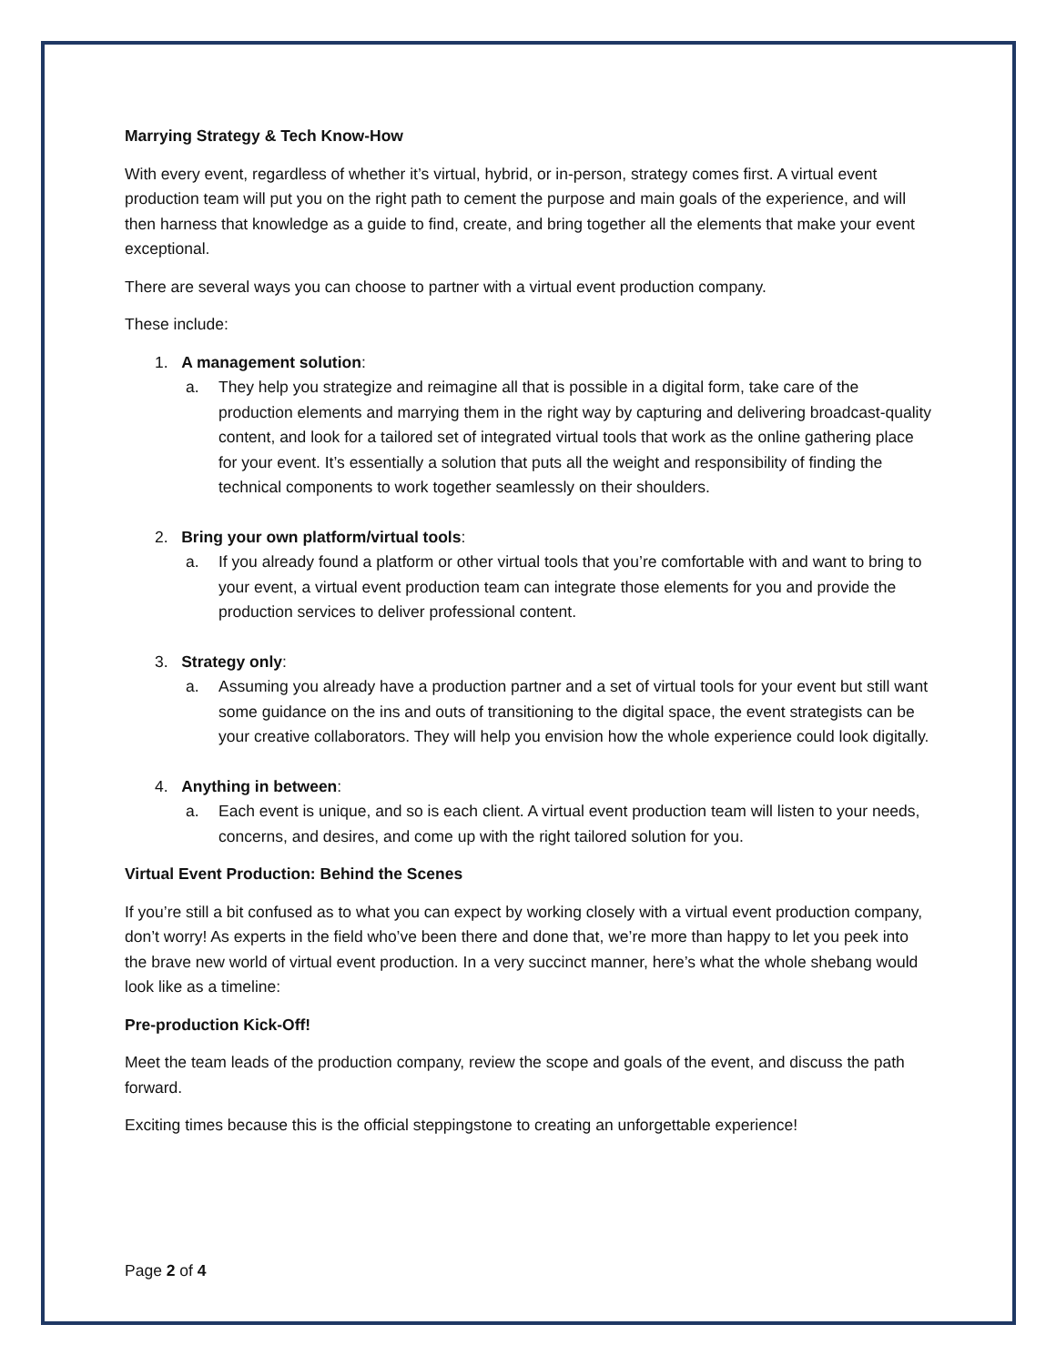Marrying Strategy & Tech Know-How
With every event, regardless of whether it’s virtual, hybrid, or in-person, strategy comes first. A virtual event production team will put you on the right path to cement the purpose and main goals of the experience, and will then harness that knowledge as a guide to find, create, and bring together all the elements that make your event exceptional.
There are several ways you can choose to partner with a virtual event production company.
These include:
1. A management solution:
a. They help you strategize and reimagine all that is possible in a digital form, take care of the production elements and marrying them in the right way by capturing and delivering broadcast-quality content, and look for a tailored set of integrated virtual tools that work as the online gathering place for your event. It’s essentially a solution that puts all the weight and responsibility of finding the technical components to work together seamlessly on their shoulders.
2. Bring your own platform/virtual tools:
a. If you already found a platform or other virtual tools that you’re comfortable with and want to bring to your event, a virtual event production team can integrate those elements for you and provide the production services to deliver professional content.
3. Strategy only:
a. Assuming you already have a production partner and a set of virtual tools for your event but still want some guidance on the ins and outs of transitioning to the digital space, the event strategists can be your creative collaborators. They will help you envision how the whole experience could look digitally.
4. Anything in between:
a. Each event is unique, and so is each client. A virtual event production team will listen to your needs, concerns, and desires, and come up with the right tailored solution for you.
Virtual Event Production: Behind the Scenes
If you’re still a bit confused as to what you can expect by working closely with a virtual event production company, don’t worry! As experts in the field who’ve been there and done that, we’re more than happy to let you peek into the brave new world of virtual event production. In a very succinct manner, here’s what the whole shebang would look like as a timeline:
Pre-production Kick-Off!
Meet the team leads of the production company, review the scope and goals of the event, and discuss the path forward.
Exciting times because this is the official steppingstone to creating an unforgettable experience!
Page 2 of 4